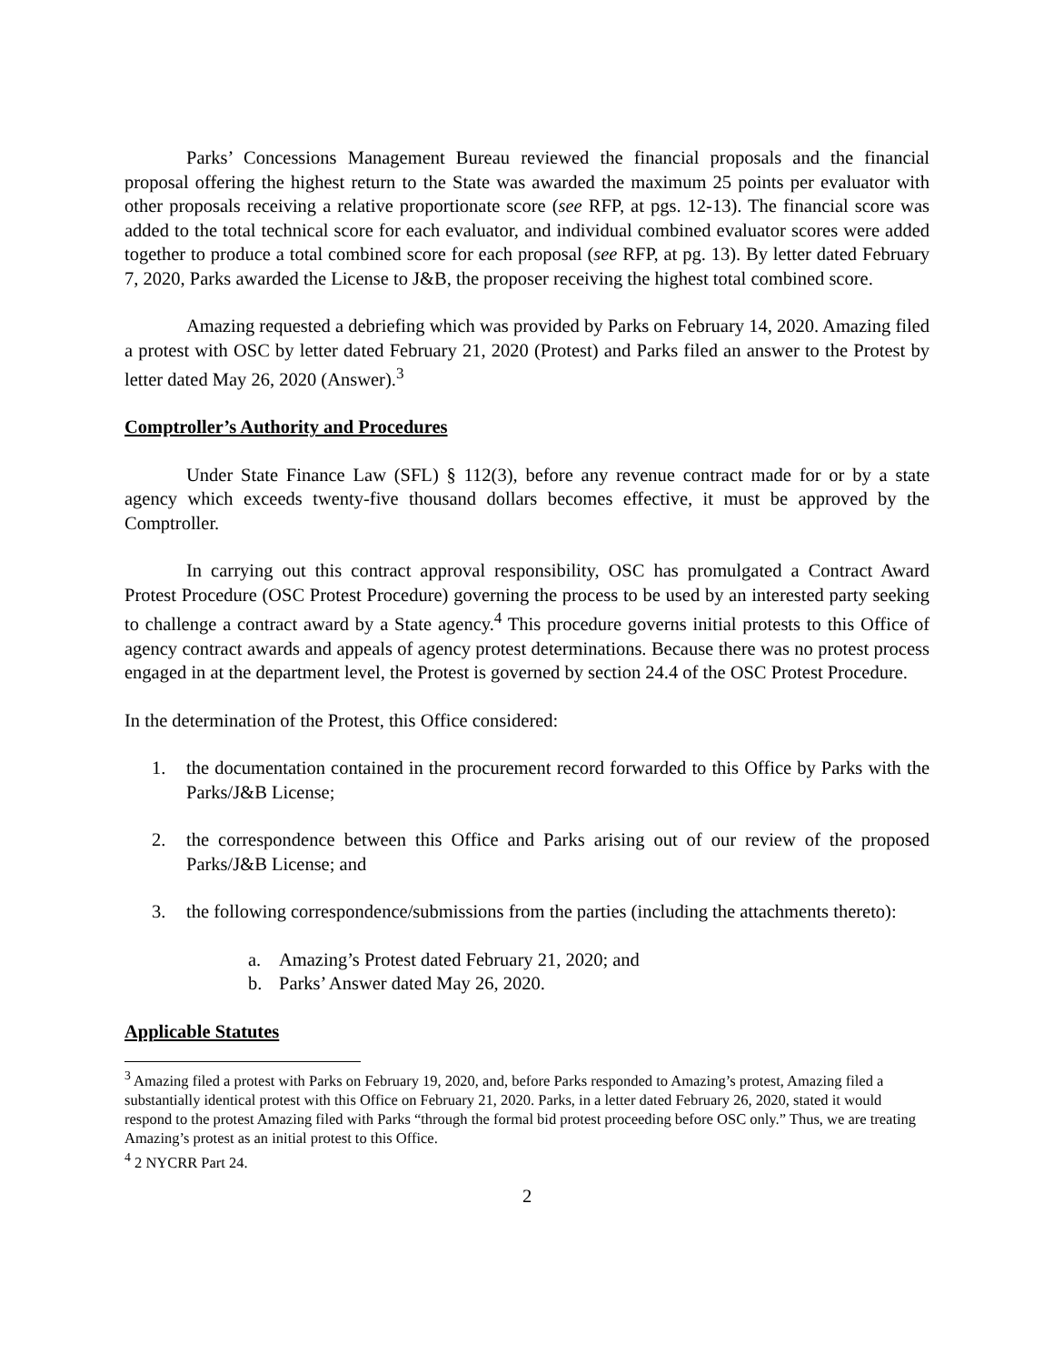Parks’ Concessions Management Bureau reviewed the financial proposals and the financial proposal offering the highest return to the State was awarded the maximum 25 points per evaluator with other proposals receiving a relative proportionate score (see RFP, at pgs. 12-13). The financial score was added to the total technical score for each evaluator, and individual combined evaluator scores were added together to produce a total combined score for each proposal (see RFP, at pg. 13). By letter dated February 7, 2020, Parks awarded the License to J&B, the proposer receiving the highest total combined score.
Amazing requested a debriefing which was provided by Parks on February 14, 2020. Amazing filed a protest with OSC by letter dated February 21, 2020 (Protest) and Parks filed an answer to the Protest by letter dated May 26, 2020 (Answer).<sup>3</sup>
Comptroller’s Authority and Procedures
Under State Finance Law (SFL) § 112(3), before any revenue contract made for or by a state agency which exceeds twenty-five thousand dollars becomes effective, it must be approved by the Comptroller.
In carrying out this contract approval responsibility, OSC has promulgated a Contract Award Protest Procedure (OSC Protest Procedure) governing the process to be used by an interested party seeking to challenge a contract award by a State agency.<sup>4</sup> This procedure governs initial protests to this Office of agency contract awards and appeals of agency protest determinations. Because there was no protest process engaged in at the department level, the Protest is governed by section 24.4 of the OSC Protest Procedure.
In the determination of the Protest, this Office considered:
1. the documentation contained in the procurement record forwarded to this Office by Parks with the Parks/J&B License;
2. the correspondence between this Office and Parks arising out of our review of the proposed Parks/J&B License; and
3. the following correspondence/submissions from the parties (including the attachments thereto):
a. Amazing’s Protest dated February 21, 2020; and
b. Parks’ Answer dated May 26, 2020.
Applicable Statutes
<sup>3</sup> Amazing filed a protest with Parks on February 19, 2020, and, before Parks responded to Amazing’s protest, Amazing filed a substantially identical protest with this Office on February 21, 2020. Parks, in a letter dated February 26, 2020, stated it would respond to the protest Amazing filed with Parks “through the formal bid protest proceeding before OSC only.” Thus, we are treating Amazing’s protest as an initial protest to this Office.
<sup>4</sup> 2 NYCRR Part 24.
2